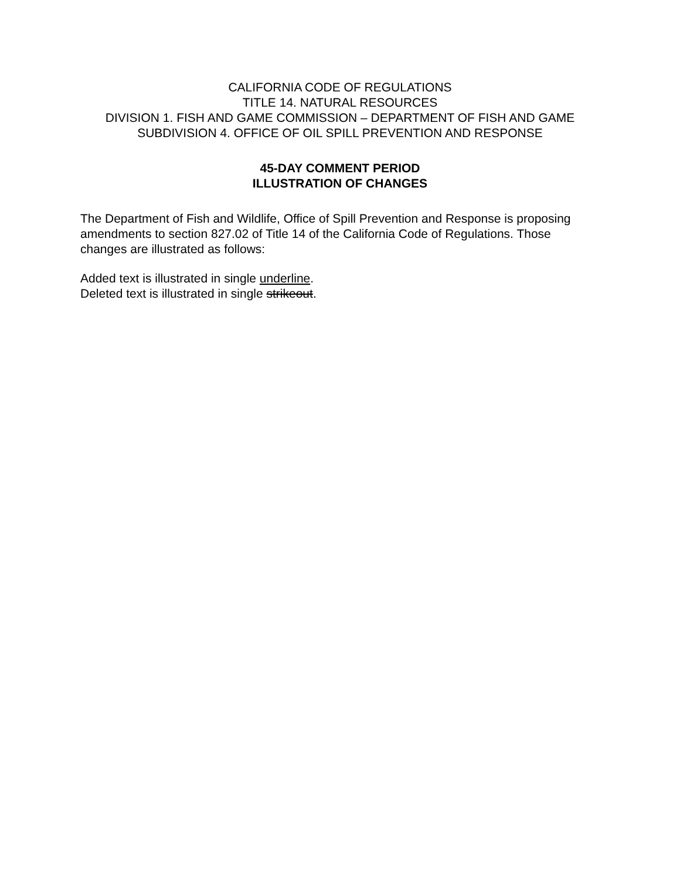CALIFORNIA CODE OF REGULATIONS
TITLE 14. NATURAL RESOURCES
DIVISION 1. FISH AND GAME COMMISSION – DEPARTMENT OF FISH AND GAME
SUBDIVISION 4. OFFICE OF OIL SPILL PREVENTION AND RESPONSE
45-DAY COMMENT PERIOD
ILLUSTRATION OF CHANGES
The Department of Fish and Wildlife, Office of Spill Prevention and Response is proposing amendments to section 827.02 of Title 14 of the California Code of Regulations. Those changes are illustrated as follows:
Added text is illustrated in single underline.
Deleted text is illustrated in single strikeout.